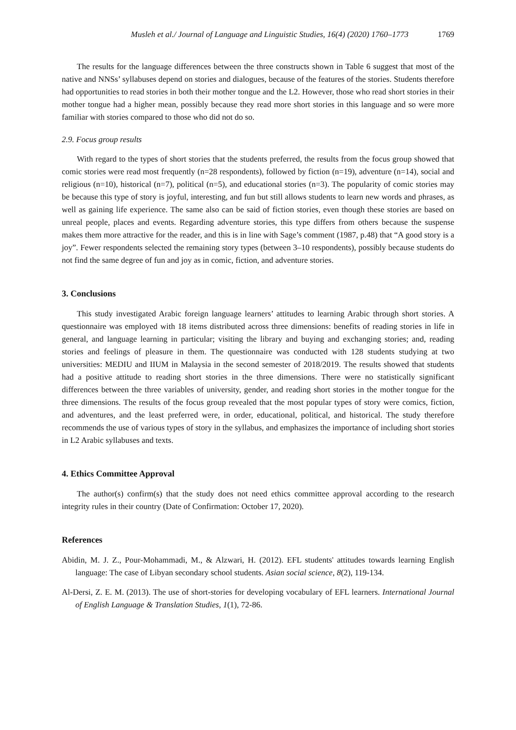Musleh et al./ Journal of Language and Linguistic Studies, 16(4) (2020) 1760–1773 1769
The results for the language differences between the three constructs shown in Table 6 suggest that most of the native and NNSs’ syllabuses depend on stories and dialogues, because of the features of the stories. Students therefore had opportunities to read stories in both their mother tongue and the L2. However, those who read short stories in their mother tongue had a higher mean, possibly because they read more short stories in this language and so were more familiar with stories compared to those who did not do so.
2.9. Focus group results
With regard to the types of short stories that the students preferred, the results from the focus group showed that comic stories were read most frequently (n=28 respondents), followed by fiction (n=19), adventure (n=14), social and religious (n=10), historical (n=7), political (n=5), and educational stories (n=3). The popularity of comic stories may be because this type of story is joyful, interesting, and fun but still allows students to learn new words and phrases, as well as gaining life experience. The same also can be said of fiction stories, even though these stories are based on unreal people, places and events. Regarding adventure stories, this type differs from others because the suspense makes them more attractive for the reader, and this is in line with Sage’s comment (1987, p.48) that “A good story is a joy”. Fewer respondents selected the remaining story types (between 3–10 respondents), possibly because students do not find the same degree of fun and joy as in comic, fiction, and adventure stories.
3. Conclusions
This study investigated Arabic foreign language learners’ attitudes to learning Arabic through short stories. A questionnaire was employed with 18 items distributed across three dimensions: benefits of reading stories in life in general, and language learning in particular; visiting the library and buying and exchanging stories; and, reading stories and feelings of pleasure in them. The questionnaire was conducted with 128 students studying at two universities: MEDIU and IIUM in Malaysia in the second semester of 2018/2019. The results showed that students had a positive attitude to reading short stories in the three dimensions. There were no statistically significant differences between the three variables of university, gender, and reading short stories in the mother tongue for the three dimensions. The results of the focus group revealed that the most popular types of story were comics, fiction, and adventures, and the least preferred were, in order, educational, political, and historical. The study therefore recommends the use of various types of story in the syllabus, and emphasizes the importance of including short stories in L2 Arabic syllabuses and texts.
4. Ethics Committee Approval
The author(s) confirm(s) that the study does not need ethics committee approval according to the research integrity rules in their country (Date of Confirmation: October 17, 2020).
References
Abidin, M. J. Z., Pour-Mohammadi, M., & Alzwari, H. (2012). EFL students' attitudes towards learning English language: The case of Libyan secondary school students. Asian social science, 8(2), 119-134.
Al-Dersi, Z. E. M. (2013). The use of short-stories for developing vocabulary of EFL learners. International Journal of English Language & Translation Studies, 1(1), 72-86.